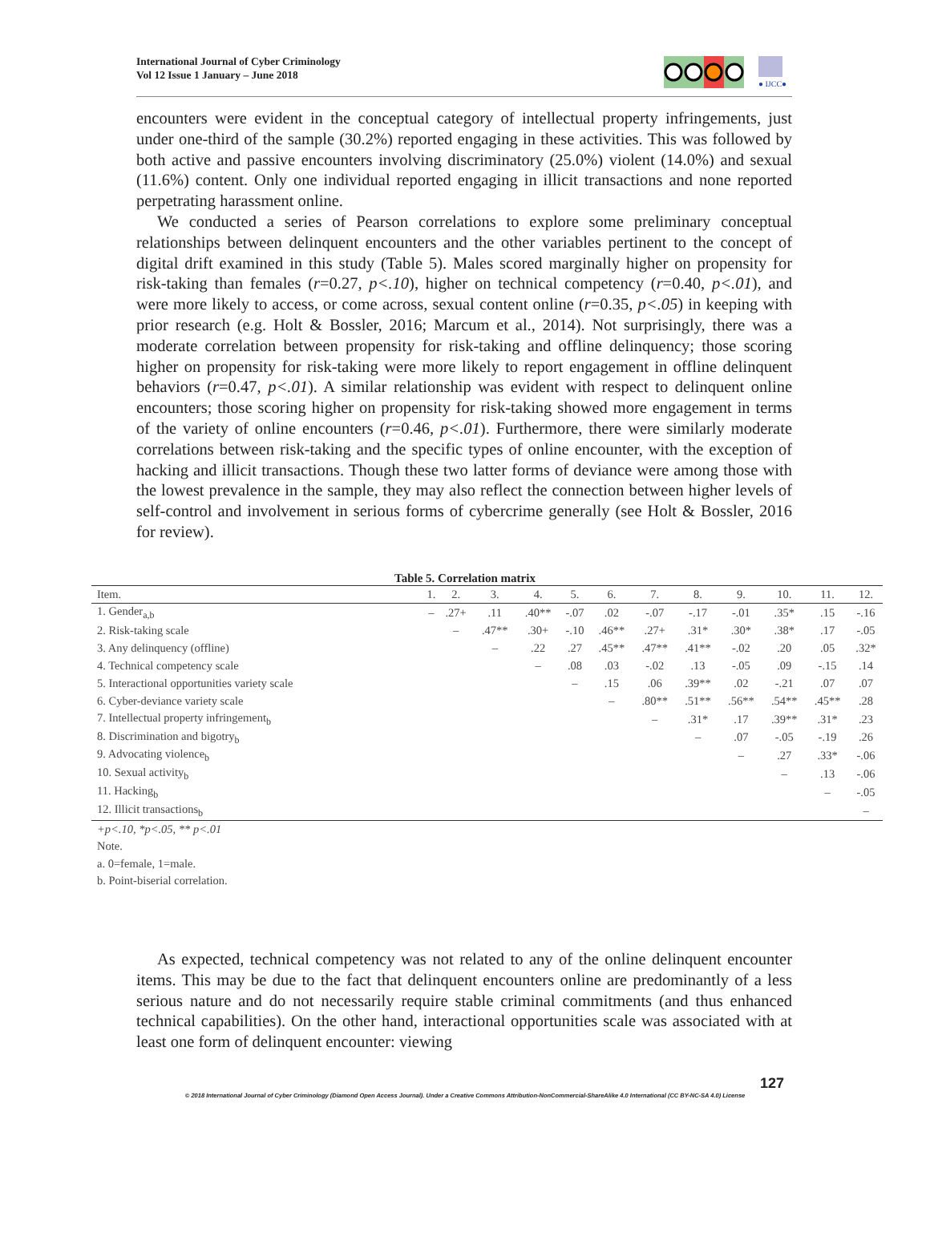International Journal of Cyber Criminology
Vol 12 Issue 1 January – June 2018
● IJCC●
encounters were evident in the conceptual category of intellectual property infringements, just under one-third of the sample (30.2%) reported engaging in these activities. This was followed by both active and passive encounters involving discriminatory (25.0%) violent (14.0%) and sexual (11.6%) content. Only one individual reported engaging in illicit transactions and none reported perpetrating harassment online.
We conducted a series of Pearson correlations to explore some preliminary conceptual relationships between delinquent encounters and the other variables pertinent to the concept of digital drift examined in this study (Table 5). Males scored marginally higher on propensity for risk-taking than females (r=0.27, p<.10), higher on technical competency (r=0.40, p<.01), and were more likely to access, or come across, sexual content online (r=0.35, p<.05) in keeping with prior research (e.g. Holt & Bossler, 2016; Marcum et al., 2014). Not surprisingly, there was a moderate correlation between propensity for risk-taking and offline delinquency; those scoring higher on propensity for risk-taking were more likely to report engagement in offline delinquent behaviors (r=0.47, p<.01). A similar relationship was evident with respect to delinquent online encounters; those scoring higher on propensity for risk-taking showed more engagement in terms of the variety of online encounters (r=0.46, p<.01). Furthermore, there were similarly moderate correlations between risk-taking and the specific types of online encounter, with the exception of hacking and illicit transactions. Though these two latter forms of deviance were among those with the lowest prevalence in the sample, they may also reflect the connection between higher levels of self-control and involvement in serious forms of cybercrime generally (see Holt & Bossler, 2016 for review).
Table 5. Correlation matrix
| Item. | 1. | 2. | 3. | 4. | 5. | 6. | 7. | 8. | 9. | 10. | 11. | 12. |
| --- | --- | --- | --- | --- | --- | --- | --- | --- | --- | --- | --- | --- |
| 1. Gender<sub>a,b</sub> | – | .27+ | .11 | .40** | -.07 | .02 | -.07 | -.17 | -.01 | .35* | .15 | -.16 |
| 2. Risk-taking scale | | – | .47** | .30+ | -.10 | .46** | .27+ | .31* | .30* | .38* | .17 | -.05 |
| 3. Any delinquency (offline) | | | – | .22 | .27 | .45** | .47** | .41** | -.02 | .20 | .05 | .32* |
| 4. Technical competency scale | | | | – | .08 | .03 | -.02 | .13 | -.05 | .09 | -.15 | .14 |
| 5. Interactional opportunities variety scale | | | | | – | .15 | .06 | .39** | .02 | -.21 | .07 | .07 |
| 6. Cyber-deviance variety scale | | | | | | – | .80** | .51** | .56** | .54** | .45** | .28 |
| 7. Intellectual property infringement<sub>b</sub> | | | | | | | – | .31* | .17 | .39** | .31* | .23 |
| 8. Discrimination and bigotry<sub>b</sub> | | | | | | | | – | .07 | -.05 | -.19 | .26 |
| 9. Advocating violence<sub>b</sub> | | | | | | | | | – | .27 | .33* | -.06 |
| 10. Sexual activity<sub>b</sub> | | | | | | | | | | – | .13 | -.06 |
| 11. Hacking<sub>b</sub> | | | | | | | | | | | – | -.05 |
| 12. Illicit transactions<sub>b</sub> | | | | | | | | | | | | – |
+p<.10, *p<.05, ** p<.01
Note.
a. 0=female, 1=male.
b. Point-biserial correlation.
As expected, technical competency was not related to any of the online delinquent encounter items. This may be due to the fact that delinquent encounters online are predominantly of a less serious nature and do not necessarily require stable criminal commitments (and thus enhanced technical capabilities). On the other hand, interactional opportunities scale was associated with at least one form of delinquent encounter: viewing
127
© 2018 International Journal of Cyber Criminology (Diamond Open Access Journal). Under a Creative Commons Attribution-NonCommercial-ShareAlike 4.0 International (CC BY-NC-SA 4.0) License